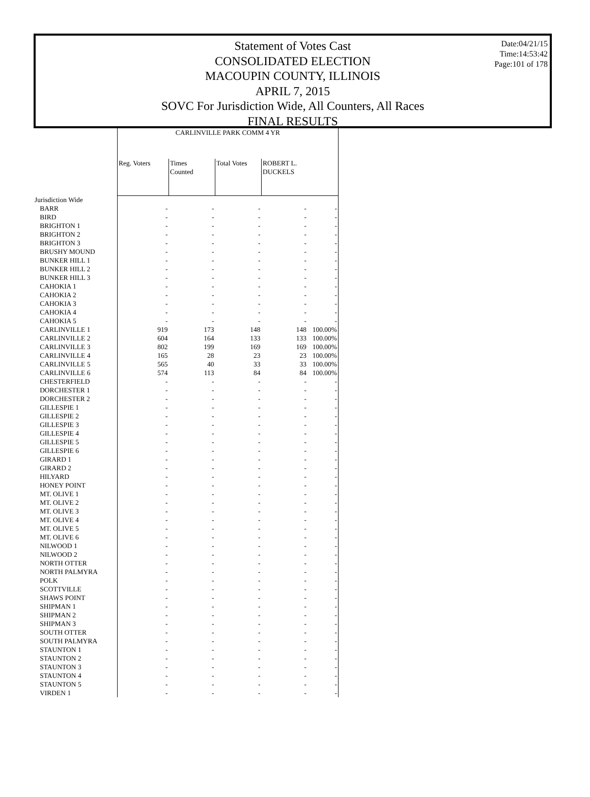Date:04/21/15
Time:14:53:42
Page:101 of 178
Statement of Votes Cast
CONSOLIDATED ELECTION
MACOUPIN COUNTY, ILLINOIS
APRIL 7, 2015
SOVC For Jurisdiction Wide, All Counters, All Races
FINAL RESULTS
| | CARLINVILLE PARK COMM 4 YR | | | | |
| --- | --- | --- | --- | --- | --- |
| | Reg. Voters | Times Counted | Total Votes | ROBERT L. DUCKELS | |
| Jurisdiction Wide | | | | | |
| BARR | - | - | - | - | - |
| BIRD | - | - | - | - | - |
| BRIGHTON 1 | - | - | - | - | - |
| BRIGHTON 2 | - | - | - | - | - |
| BRIGHTON 3 | - | - | - | - | - |
| BRUSHY MOUND | - | - | - | - | - |
| BUNKER HILL 1 | - | - | - | - | - |
| BUNKER HILL 2 | - | - | - | - | - |
| BUNKER HILL 3 | - | - | - | - | - |
| CAHOKIA 1 | - | - | - | - | - |
| CAHOKIA 2 | - | - | - | - | - |
| CAHOKIA 3 | - | - | - | - | - |
| CAHOKIA 4 | - | - | - | - | - |
| CAHOKIA 5 | - | - | - | - | - |
| CARLINVILLE 1 | 919 | 173 | 148 | 148 | 100.00% |
| CARLINVILLE 2 | 604 | 164 | 133 | 133 | 100.00% |
| CARLINVILLE 3 | 802 | 199 | 169 | 169 | 100.00% |
| CARLINVILLE 4 | 165 | 28 | 23 | 23 | 100.00% |
| CARLINVILLE 5 | 565 | 40 | 33 | 33 | 100.00% |
| CARLINVILLE 6 | 574 | 113 | 84 | 84 | 100.00% |
| CHESTERFIELD | - | - | - | - | - |
| DORCHESTER 1 | - | - | - | - | - |
| DORCHESTER 2 | - | - | - | - | - |
| GILLESPIE 1 | - | - | - | - | - |
| GILLESPIE 2 | - | - | - | - | - |
| GILLESPIE 3 | - | - | - | - | - |
| GILLESPIE 4 | - | - | - | - | - |
| GILLESPIE 5 | - | - | - | - | - |
| GILLESPIE 6 | - | - | - | - | - |
| GIRARD 1 | - | - | - | - | - |
| GIRARD 2 | - | - | - | - | - |
| HILYARD | - | - | - | - | - |
| HONEY POINT | - | - | - | - | - |
| MT. OLIVE 1 | - | - | - | - | - |
| MT. OLIVE 2 | - | - | - | - | - |
| MT. OLIVE 3 | - | - | - | - | - |
| MT. OLIVE 4 | - | - | - | - | - |
| MT. OLIVE 5 | - | - | - | - | - |
| MT. OLIVE 6 | - | - | - | - | - |
| NILWOOD 1 | - | - | - | - | - |
| NILWOOD 2 | - | - | - | - | - |
| NORTH OTTER | - | - | - | - | - |
| NORTH PALMYRA | - | - | - | - | - |
| POLK | - | - | - | - | - |
| SCOTTVILLE | - | - | - | - | - |
| SHAWS POINT | - | - | - | - | - |
| SHIPMAN 1 | - | - | - | - | - |
| SHIPMAN 2 | - | - | - | - | - |
| SHIPMAN 3 | - | - | - | - | - |
| SOUTH OTTER | - | - | - | - | - |
| SOUTH PALMYRA | - | - | - | - | - |
| STAUNTON 1 | - | - | - | - | - |
| STAUNTON 2 | - | - | - | - | - |
| STAUNTON 3 | - | - | - | - | - |
| STAUNTON 4 | - | - | - | - | - |
| STAUNTON 5 | - | - | - | - | - |
| VIRDEN 1 | - | - | - | - | - |